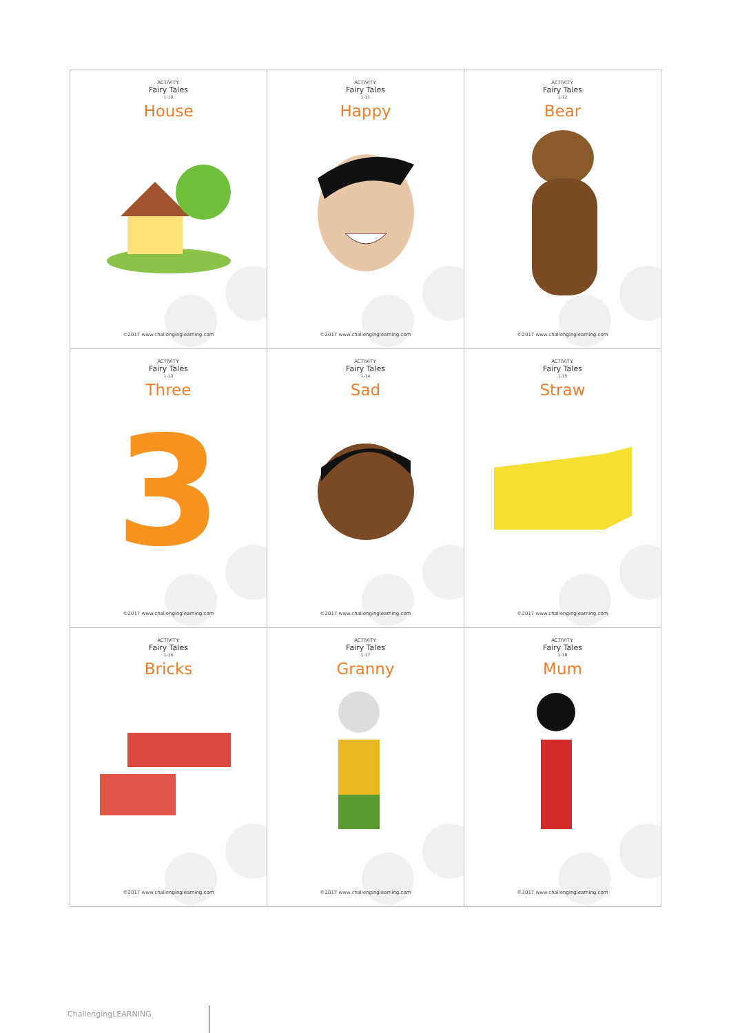ACTIVITY:
Fairy Tales
1-10
House
©2017 www.challenginglearning.com
ACTIVITY:
Fairy Tales
1-11
Happy
©2017 www.challenginglearning.com
ACTIVITY:
Fairy Tales
1-12
Bear
©2017 www.challenginglearning.com
ACTIVITY:
Fairy Tales
1-13
Three
3
©2017 www.challenginglearning.com
ACTIVITY:
Fairy Tales
1-14
Sad
©2017 www.challenginglearning.com
ACTIVITY:
Fairy Tales
1-15
Straw
©2017 www.challenginglearning.com
ACTIVITY:
Fairy Tales
1-16
Bricks
©2017 www.challenginglearning.com
ACTIVITY:
Fairy Tales
1-17
Granny
©2017 www.challenginglearning.com
ACTIVITY:
Fairy Tales
1-18
Mum
©2017 www.challenginglearning.com
ChallengingLEARNING